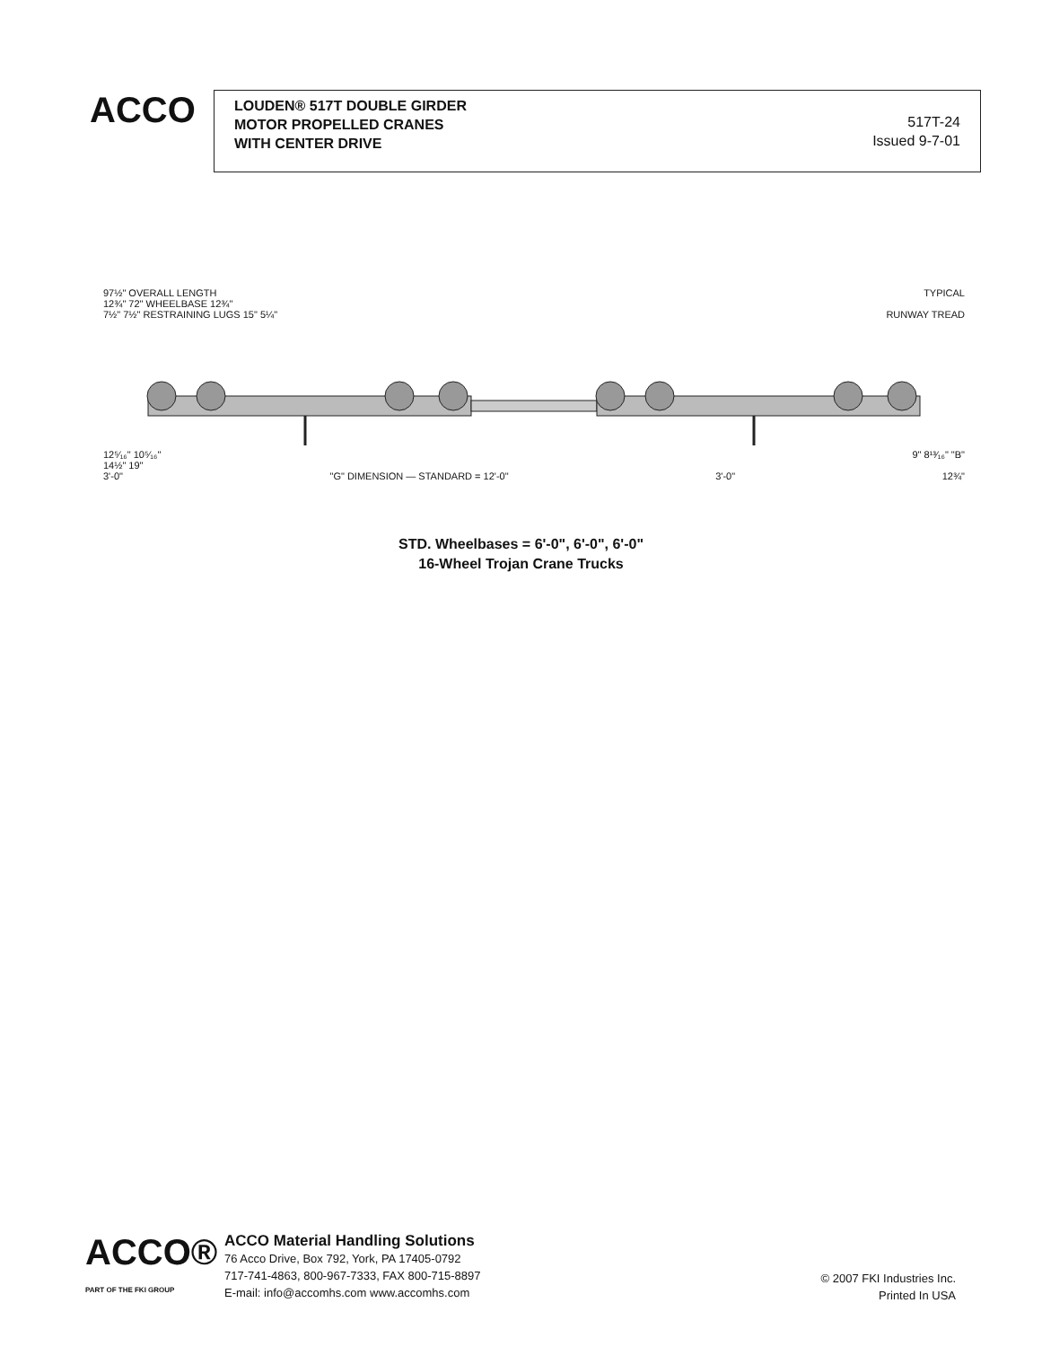ACCO
LOUDEN® 517T DOUBLE GIRDER
MOTOR PROPELLED CRANES
WITH CENTER DRIVE
517T-24
Issued 9-7-01
97½" OVERALL LENGTH TYPICAL
12¾" 72" WHEELBASE 12¾"
7½" 7½" RESTRAINING LUGS 15" 5¼" RUNWAY TREAD
12⁵⁄₁₆" 10⁵⁄₁₆" 9" 8¹³⁄₁₆" "B"
14½" 19"
3'-0" "G" DIMENSION — STANDARD = 12'-0" 3'-0" 12¾"
STD. Wheelbases = 6'-0", 6'-0", 6'-0"
16-Wheel Trojan Crane Trucks
ACCO®
PART OF THE FKI GROUP
ACCO Material Handling Solutions
76 Acco Drive, Box 792, York, PA 17405-0792
717-741-4863, 800-967-7333, FAX 800-715-8897
E-mail: info@accomhs.com www.accomhs.com
© 2007 FKI Industries Inc.
Printed In USA